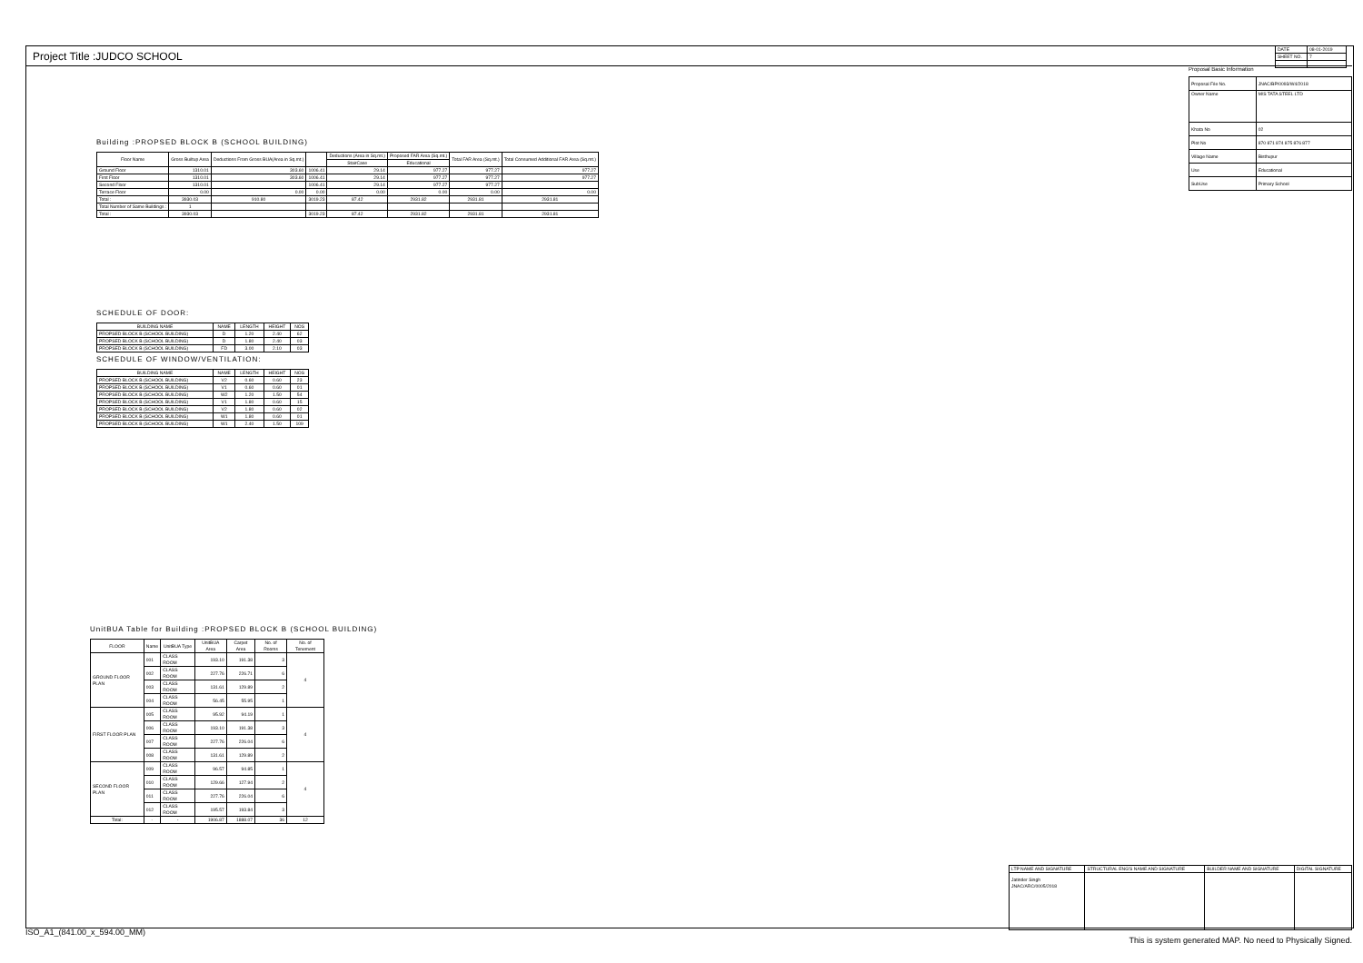Project Title :JUDCO SCHOOL
| DATE | 08-01-2019 |
| SHEET NO. | 7 |
| - | |
Proposal Basic Information
| Proposal File No. | JNAC/BP/0093/W4/2018 |
| Owner Name | M/S TATA STEEL LTD |
| Khata No | 02 |
| Plot No | 870 871 874 875 876 877 |
| Village Name | Bisthupur |
| Use | Educational |
| SubUse | Primary School |
Building :PROPSED BLOCK B (SCHOOL BUILDING)
| Floor Name | Gross Builtup Area | Deductions From Gross BUA(Area in Sq.mt.) | | Deductions (Area in Sq.mt.) | Proposed FAR Area (Sq.mt.) | Total FAR Area (Sq.mt.) | Total Consumed Additional FAR Area (Sq.mt.) |
| --- | --- | --- | --- | --- | --- | --- | --- |
| | | | | StairCase | Educational | | |
| Ground Floor | 1310.01 | 303.60 | 1006.41 | 29.14 | 977.27 | 977.27 | 977.27 |
| First Floor | 1310.01 | 303.60 | 1006.41 | 29.14 | 977.27 | 977.27 | 977.27 |
| Second Floor | 1310.01 | | 1006.41 | 29.14 | 977.27 | 977.27 | |
| Terrace Floor | 0.00 | 0.00 | 0.00 | 0.00 | 0.00 | 0.00 | 0.00 |
| Total : | 3930.03 | 910.80 | 3019.23 | 87.42 | 2931.82 | 2931.81 | 2931.81 |
| Total Number of Same Buildings : | 1 | | | | | | |
| Total : | 3930.03 | | 3019.23 | 87.42 | 2931.82 | 2931.81 | 2931.81 |
SCHEDULE OF DOOR:
| BUILDING NAME | NAME | LENGTH | HEIGHT | NOS |
| --- | --- | --- | --- | --- |
| PROPSED BLOCK B (SCHOOL BUILDING) | D | 1.20 | 2.40 | 62 |
| PROPSED BLOCK B (SCHOOL BUILDING) | D | 1.80 | 2.40 | 03 |
| PROPSED BLOCK B (SCHOOL BUILDING) | FD | 3.00 | 2.10 | 03 |
SCHEDULE OF WINDOW/VENTILATION:
| BUILDING NAME | NAME | LENGTH | HEIGHT | NOS |
| --- | --- | --- | --- | --- |
| PROPSED BLOCK B (SCHOOL BUILDING) | V2 | 0.60 | 0.60 | 23 |
| PROPSED BLOCK B (SCHOOL BUILDING) | V1 | 0.60 | 0.60 | 01 |
| PROPSED BLOCK B (SCHOOL BUILDING) | W2 | 1.20 | 1.50 | 54 |
| PROPSED BLOCK B (SCHOOL BUILDING) | V1 | 1.80 | 0.60 | 15 |
| PROPSED BLOCK B (SCHOOL BUILDING) | V2 | 1.80 | 0.60 | 02 |
| PROPSED BLOCK B (SCHOOL BUILDING) | W1 | 1.80 | 0.60 | 01 |
| PROPSED BLOCK B (SCHOOL BUILDING) | W1 | 2.40 | 1.50 | 109 |
UnitBUA Table for Building :PROPSED BLOCK B (SCHOOL BUILDING)
| FLOOR | Name | UnitBUA Type | UnitBUA Area | Carpet Area | No. of Rooms | No. of Tenement |
| --- | --- | --- | --- | --- | --- | --- |
| GROUND FLOOR PLAN | 001 | CLASS ROOM | 193.10 | 191.38 | 3 | 4 |
| | 002 | CLASS ROOM | 227.76 | 226.71 | 6 | |
| | 003 | CLASS ROOM | 131.61 | 129.89 | 2 | |
| | 004 | CLASS ROOM | 56.45 | 55.95 | 1 | |
| FIRST FLOOR PLAN | 005 | CLASS ROOM | 95.92 | 94.19 | 1 | 4 |
| | 006 | CLASS ROOM | 193.10 | 191.38 | 3 | |
| | 007 | CLASS ROOM | 227.76 | 226.04 | 6 | |
| | 008 | CLASS ROOM | 131.61 | 129.89 | 2 | |
| SECOND FLOOR PLAN | 009 | CLASS ROOM | 96.57 | 94.85 | 1 | 4 |
| | 010 | CLASS ROOM | 129.66 | 127.94 | 2 | |
| | 011 | CLASS ROOM | 227.76 | 226.04 | 6 | |
| | 012 | CLASS ROOM | 195.57 | 193.84 | 3 | |
| Total: | - | - | 1906.87 | 1888.07 | 36 | 12 |
| LTP NAME AND SIGNATURE | STRUCTURAL ENG'S NAME AND SIGNATURE | BUILDER NAME AND SIGNATURE | DIGITAL SIGNATURE |
| Jatinder Singh JNAC/ARC/0005/2018 | | | |
ISO_A1_(841.00_x_594.00_MM)
This is system generated MAP. No need to Physically Signed.